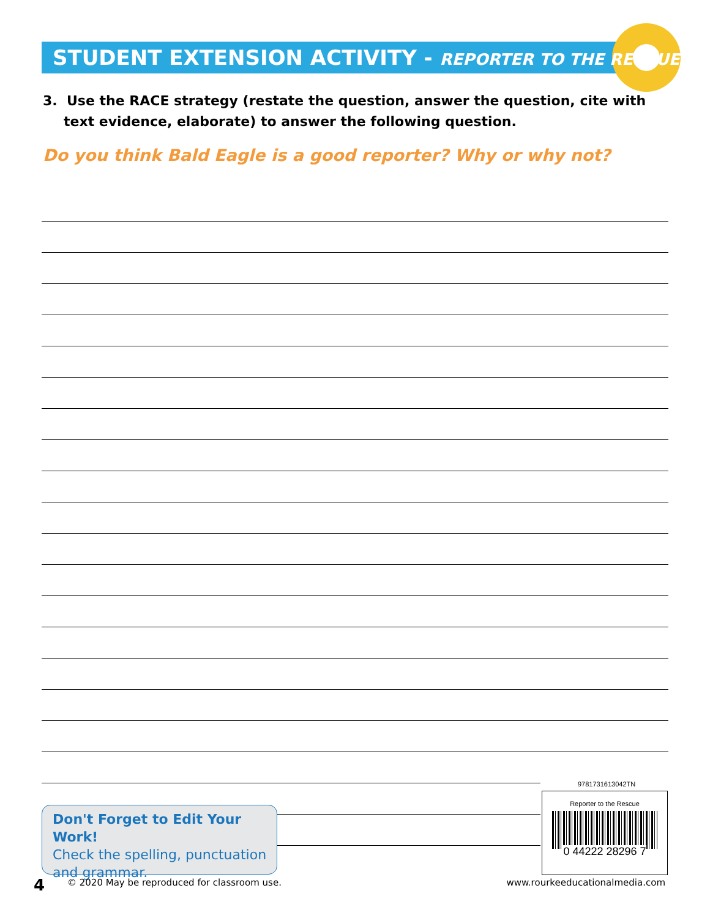STUDENT EXTENSION ACTIVITY - REPORTER TO THE RESCUE
3. Use the RACE strategy (restate the question, answer the question, cite with text evidence, elaborate) to answer the following question.
Do you think Bald Eagle is a good reporter? Why or why not?
Don't Forget to Edit Your Work!
Check the spelling, punctuation and grammar.
9781731613042TN
Reporter to the Rescue
0 44222 28296 7
4 © 2020 May be reproduced for classroom use. www.rourkeeducationalmedia.com